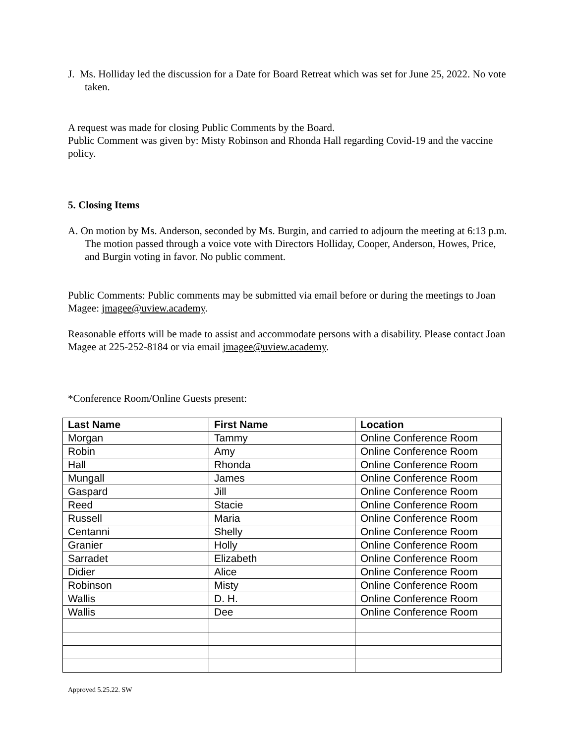J. Ms. Holliday led the discussion for a Date for Board Retreat which was set for June 25, 2022. No vote taken.
A request was made for closing Public Comments by the Board.
Public Comment was given by: Misty Robinson and Rhonda Hall regarding Covid-19 and the vaccine policy.
5. Closing Items
A. On motion by Ms. Anderson, seconded by Ms. Burgin, and carried to adjourn the meeting at 6:13 p.m. The motion passed through a voice vote with Directors Holliday, Cooper, Anderson, Howes, Price, and Burgin voting in favor. No public comment.
Public Comments: Public comments may be submitted via email before or during the meetings to Joan Magee: jmagee@uview.academy.
Reasonable efforts will be made to assist and accommodate persons with a disability. Please contact Joan Magee at 225-252-8184 or via email jmagee@uview.academy.
*Conference Room/Online Guests present:
| Last Name | First Name | Location |
| --- | --- | --- |
| Morgan | Tammy | Online Conference Room |
| Robin | Amy | Online Conference Room |
| Hall | Rhonda | Online Conference Room |
| Mungall | James | Online Conference Room |
| Gaspard | Jill | Online Conference Room |
| Reed | Stacie | Online Conference Room |
| Russell | Maria | Online Conference Room |
| Centanni | Shelly | Online Conference Room |
| Granier | Holly | Online Conference Room |
| Sarradet | Elizabeth | Online Conference Room |
| Didier | Alice | Online Conference Room |
| Robinson | Misty | Online Conference Room |
| Wallis | D. H. | Online Conference Room |
| Wallis | Dee | Online Conference Room |
Approved 5.25.22. SW